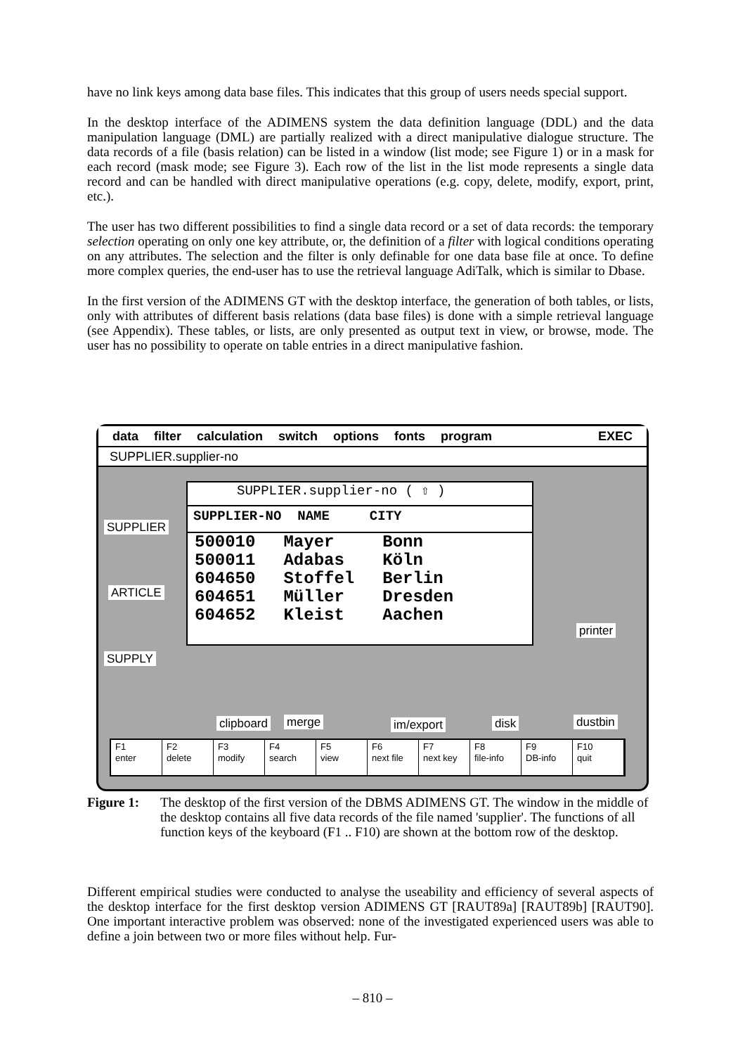have no link keys among data base files. This indicates that this group of users needs special support.
In the desktop interface of the ADIMENS system the data definition language (DDL) and the data manipulation language (DML) are partially realized with a direct manipulative dialogue structure. The data records of a file (basis relation) can be listed in a window (list mode; see Figure 1) or in a mask for each record (mask mode; see Figure 3). Each row of the list in the list mode represents a single data record and can be handled with direct manipulative operations (e.g. copy, delete, modify, export, print, etc.).
The user has two different possibilities to find a single data record or a set of data records: the temporary selection operating on only one key attribute, or, the definition of a filter with logical conditions operating on any attributes. The selection and the filter is only definable for one data base file at once. To define more complex queries, the end-user has to use the retrieval language AdiTalk, which is similar to Dbase.
In the first version of the ADIMENS GT with the desktop interface, the generation of both tables, or lists, only with attributes of different basis relations (data base files) is done with a simple retrieval language (see Appendix). These tables, or lists, are only presented as output text in view, or browse, mode. The user has no possibility to operate on table entries in a direct manipulative fashion.
data filter calculation switch options fonts program EXEC
SUPPLIER.supplier-no
SUPPLIER.supplier-no ( ⇧ )
SUPPLIER-NO NAME CITY
| 500010 | Mayer | Bonn |
| 500011 | Adabas | Köln |
| 604650 | Stoffel | Berlin |
| 604651 | Müller | Dresden |
| 604652 | Kleist | Aachen |
SUPPLIER
ARTICLE
SUPPLY
printer
clipboard merge im/export disk dustbin
F1
enter
F2
delete
F3
modify
F4
search
F5
view
F6
next file
F7
next key
F8
file-info
F9
DB-info
F10
quit
Figure 1: The desktop of the first version of the DBMS ADIMENS GT. The window in the middle of the desktop contains all five data records of the file named 'supplier'. The functions of all function keys of the keyboard (F1 .. F10) are shown at the bottom row of the desktop.
Different empirical studies were conducted to analyse the useability and efficiency of several aspects of the desktop interface for the first desktop version ADIMENS GT [RAUT89a] [RAUT89b] [RAUT90]. One important interactive problem was observed: none of the investigated experienced users was able to define a join between two or more files without help. Fur-
– 810 –